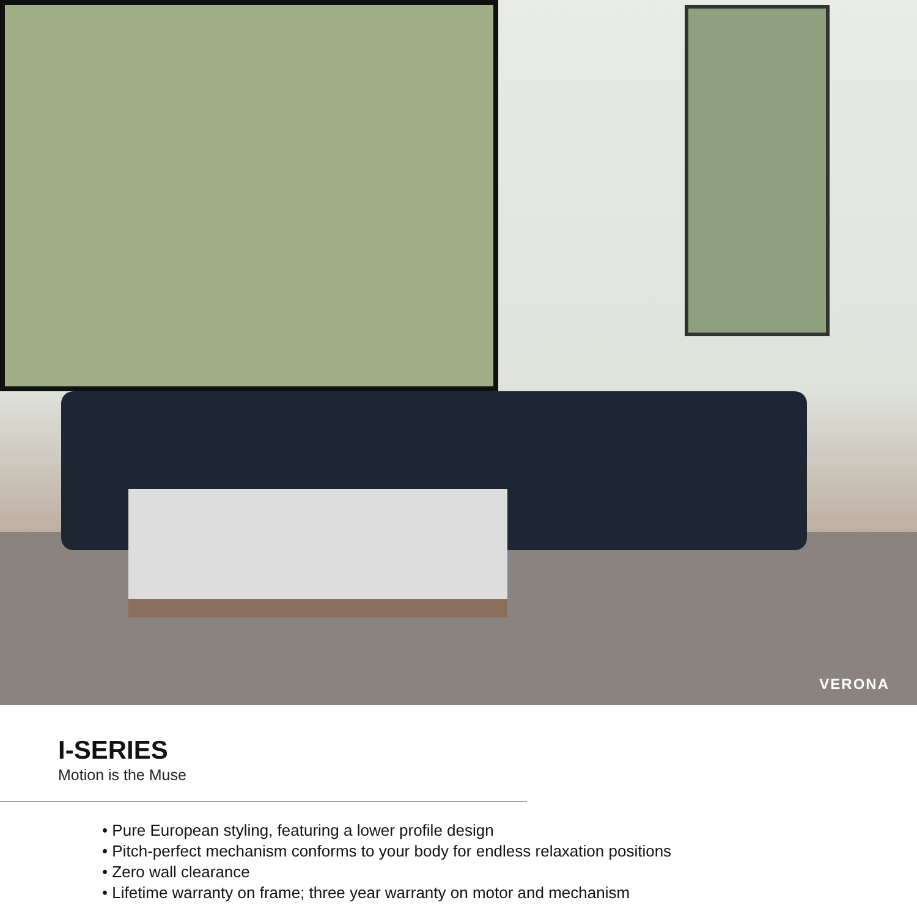VERONA
I-SERIES
Motion is the Muse
• Pure European styling, featuring a lower profile design
• Pitch-perfect mechanism conforms to your body for endless relaxation positions
• Zero wall clearance
• Lifetime warranty on frame; three year warranty on motor and mechanism